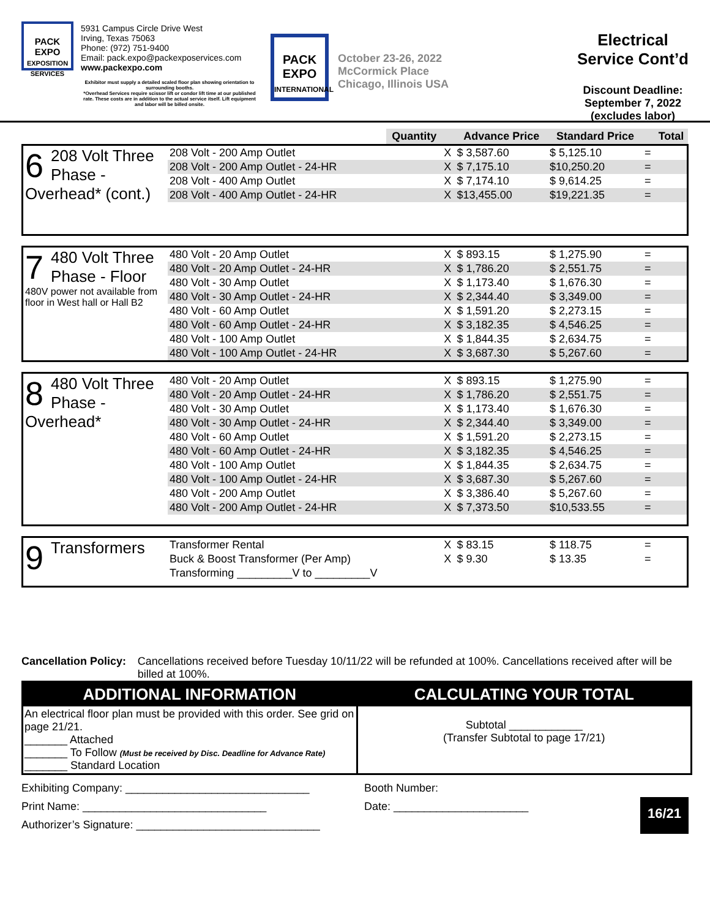PACK EXPO
EXPOSITION SERVICES
5931 Campus Circle Drive West
Irving, Texas 75063
Phone: (972) 751-9400
Email: pack.expo@packexposervices.com
www.packexpo.com
Exhibitor must supply a detailed scaled floor plan showing orientation to surrounding booths.
*Overhead Services require scissor lift or condor lift time at our published rate. These costs are in addition to the actual service itself. Lift equipment and labor will be billed onsite.
PACK EXPO
INTERNATIONAL
October 23-26, 2022
McCormick Place
Chicago, Illinois USA
Electrical
Service Cont’d
Discount Deadline:
September 7, 2022
(excludes labor)
| | | Quantity | | Advance Price | Standard Price | | Total |
| --- | --- | --- | --- | --- | --- | --- | --- |
| 6 208 Volt Three Phase - Overhead* (cont.) | 208 Volt - 200 Amp Outlet | | X | $ 3,587.60 | $ 5,125.10 | = | |
| | 208 Volt - 200 Amp Outlet - 24-HR | | X | $ 7,175.10 | $10,250.20 | = | |
| | 208 Volt - 400 Amp Outlet | | X | $ 7,174.10 | $ 9,614.25 | = | |
| | 208 Volt - 400 Amp Outlet - 24-HR | | X | $13,455.00 | $19,221.35 | = | |
| 7 480 Volt Three Phase - Floor 480V power not available from floor in West hall or Hall B2 | 480 Volt - 20 Amp Outlet | | X | $ 893.15 | $ 1,275.90 | = | |
| | 480 Volt - 20 Amp Outlet - 24-HR | | X | $ 1,786.20 | $ 2,551.75 | = | |
| | 480 Volt - 30 Amp Outlet | | X | $ 1,173.40 | $ 1,676.30 | = | |
| | 480 Volt - 30 Amp Outlet - 24-HR | | X | $ 2,344.40 | $ 3,349.00 | = | |
| | 480 Volt - 60 Amp Outlet | | X | $ 1,591.20 | $ 2,273.15 | = | |
| | 480 Volt - 60 Amp Outlet - 24-HR | | X | $ 3,182.35 | $ 4,546.25 | = | |
| | 480 Volt - 100 Amp Outlet | | X | $ 1,844.35 | $ 2,634.75 | = | |
| | 480 Volt - 100 Amp Outlet - 24-HR | | X | $ 3,687.30 | $ 5,267.60 | = | |
| 8 480 Volt Three Phase - Overhead* | 480 Volt - 20 Amp Outlet | | X | $ 893.15 | $ 1,275.90 | = | |
| | 480 Volt - 20 Amp Outlet - 24-HR | | X | $ 1,786.20 | $ 2,551.75 | = | |
| | 480 Volt - 30 Amp Outlet | | X | $ 1,173.40 | $ 1,676.30 | = | |
| | 480 Volt - 30 Amp Outlet - 24-HR | | X | $ 2,344.40 | $ 3,349.00 | = | |
| | 480 Volt - 60 Amp Outlet | | X | $ 1,591.20 | $ 2,273.15 | = | |
| | 480 Volt - 60 Amp Outlet - 24-HR | | X | $ 3,182.35 | $ 4,546.25 | = | |
| | 480 Volt - 100 Amp Outlet | | X | $ 1,844.35 | $ 2,634.75 | = | |
| | 480 Volt - 100 Amp Outlet - 24-HR | | X | $ 3,687.30 | $ 5,267.60 | = | |
| | 480 Volt - 200 Amp Outlet | | X | $ 3,386.40 | $ 5,267.60 | = | |
| | 480 Volt - 200 Amp Outlet - 24-HR | | X | $ 7,373.50 | $10,533.55 | = | |
| 9 Transformers | Transformer Rental | | X | $ 83.15 | $ 118.75 | = | |
| | Buck & Boost Transformer (Per Amp) | | X | $ 9.30 | $ 13.35 | = | |
| | Transforming _________V to _________V | | | | | | |
Cancellation Policy: Cancellations received before Tuesday 10/11/22 will be refunded at 100%. Cancellations received after will be billed at 100%.
ADDITIONAL INFORMATION
An electrical floor plan must be provided with this order. See grid on page 21/21.
_______ Attached
_______ To Follow (Must be received by Disc. Deadline for Advance Rate)
_______ Standard Location
CALCULATING YOUR TOTAL
Subtotal ____________
(Transfer Subtotal to page 17/21)
Exhibiting Company: ______________________________
Print Name: ______________________________
Authorizer’s Signature: ______________________________
Booth Number:
Date: ______________________
16/21